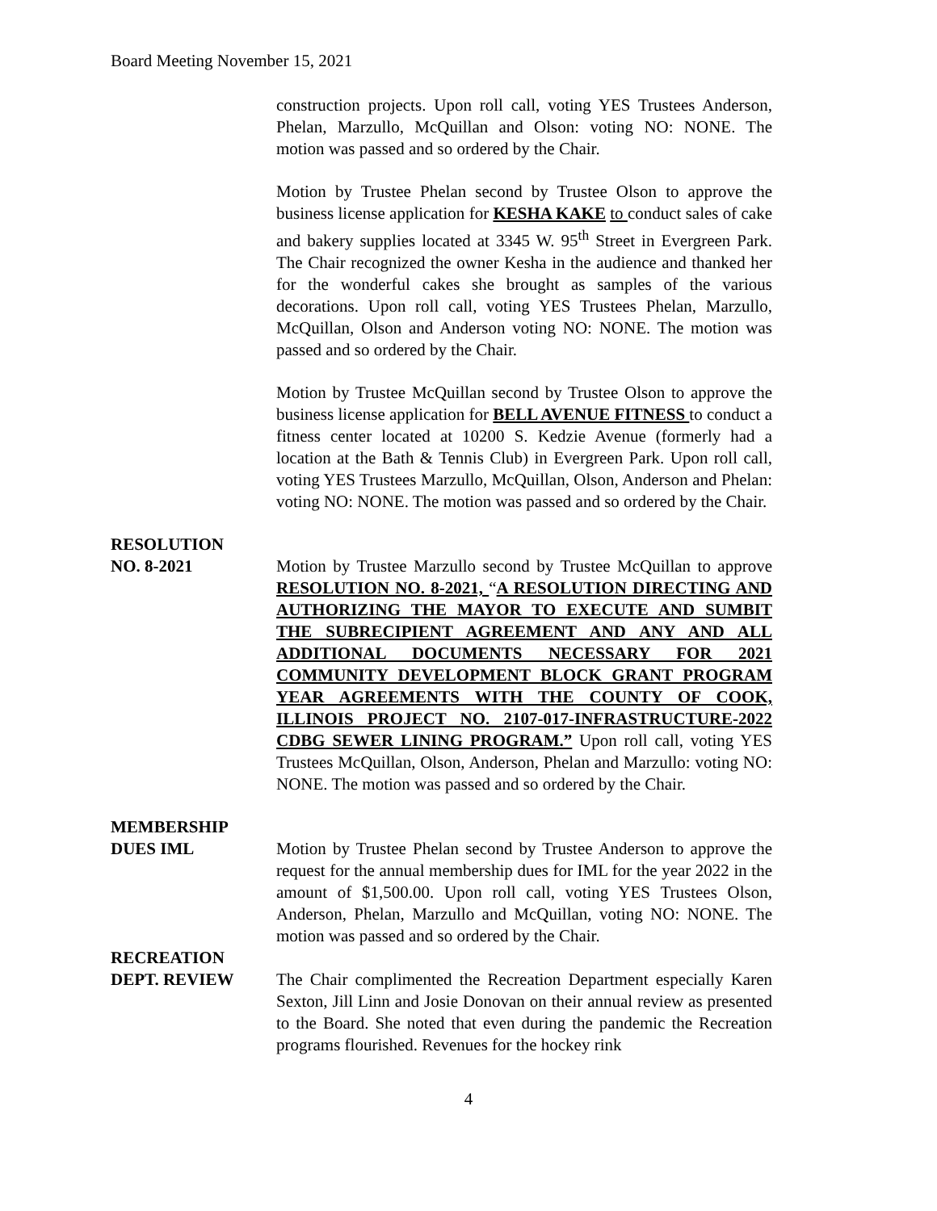Board Meeting November 15, 2021
construction projects. Upon roll call, voting YES Trustees Anderson, Phelan, Marzullo, McQuillan and Olson: voting NO: NONE. The motion was passed and so ordered by the Chair.
Motion by Trustee Phelan second by Trustee Olson to approve the business license application for KESHA KAKE to conduct sales of cake and bakery supplies located at 3345 W. 95<sup>th</sup> Street in Evergreen Park. The Chair recognized the owner Kesha in the audience and thanked her for the wonderful cakes she brought as samples of the various decorations. Upon roll call, voting YES Trustees Phelan, Marzullo, McQuillan, Olson and Anderson voting NO: NONE. The motion was passed and so ordered by the Chair.
Motion by Trustee McQuillan second by Trustee Olson to approve the business license application for BELL AVENUE FITNESS to conduct a fitness center located at 10200 S. Kedzie Avenue (formerly had a location at the Bath & Tennis Club) in Evergreen Park. Upon roll call, voting YES Trustees Marzullo, McQuillan, Olson, Anderson and Phelan: voting NO: NONE. The motion was passed and so ordered by the Chair.
RESOLUTION
NO. 8-2021 Motion by Trustee Marzullo second by Trustee McQuillan to approve RESOLUTION NO. 8-2021, “A RESOLUTION DIRECTING AND AUTHORIZING THE MAYOR TO EXECUTE AND SUMBIT THE SUBRECIPIENT AGREEMENT AND ANY AND ALL ADDITIONAL DOCUMENTS NECESSARY FOR 2021 COMMUNITY DEVELOPMENT BLOCK GRANT PROGRAM YEAR AGREEMENTS WITH THE COUNTY OF COOK, ILLINOIS PROJECT NO. 2107-017-INFRASTRUCTURE-2022 CDBG SEWER LINING PROGRAM.” Upon roll call, voting YES Trustees McQuillan, Olson, Anderson, Phelan and Marzullo: voting NO: NONE. The motion was passed and so ordered by the Chair.
MEMBERSHIP
DUES IML Motion by Trustee Phelan second by Trustee Anderson to approve the request for the annual membership dues for IML for the year 2022 in the amount of $1,500.00. Upon roll call, voting YES Trustees Olson, Anderson, Phelan, Marzullo and McQuillan, voting NO: NONE. The motion was passed and so ordered by the Chair.
RECREATION
DEPT. REVIEW The Chair complimented the Recreation Department especially Karen Sexton, Jill Linn and Josie Donovan on their annual review as presented to the Board. She noted that even during the pandemic the Recreation programs flourished. Revenues for the hockey rink
4